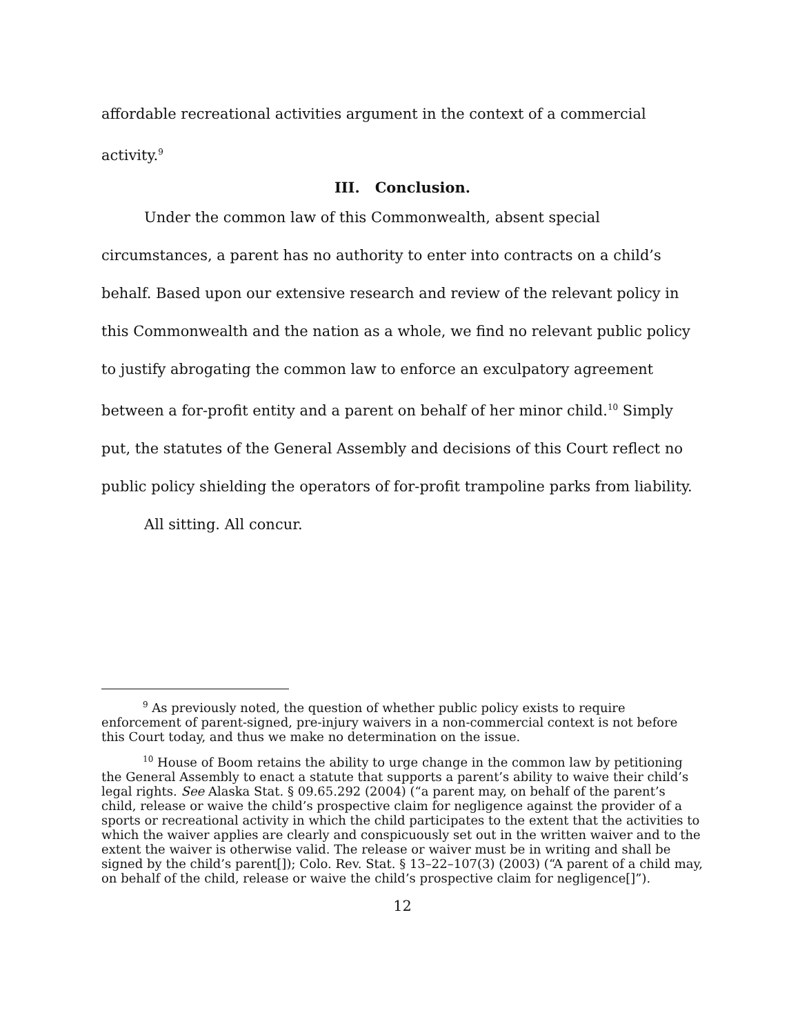affordable recreational activities argument in the context of a commercial activity.<sup>9</sup>
III. Conclusion.
Under the common law of this Commonwealth, absent special circumstances, a parent has no authority to enter into contracts on a child’s behalf. Based upon our extensive research and review of the relevant policy in this Commonwealth and the nation as a whole, we find no relevant public policy to justify abrogating the common law to enforce an exculpatory agreement between a for-profit entity and a parent on behalf of her minor child.<sup>10</sup> Simply put, the statutes of the General Assembly and decisions of this Court reflect no public policy shielding the operators of for-profit trampoline parks from liability.
All sitting. All concur.
<sup>9</sup> As previously noted, the question of whether public policy exists to require enforcement of parent-signed, pre-injury waivers in a non-commercial context is not before this Court today, and thus we make no determination on the issue.
<sup>10</sup> House of Boom retains the ability to urge change in the common law by petitioning the General Assembly to enact a statute that supports a parent’s ability to waive their child’s legal rights. See Alaska Stat. § 09.65.292 (2004) (“a parent may, on behalf of the parent’s child, release or waive the child’s prospective claim for negligence against the provider of a sports or recreational activity in which the child participates to the extent that the activities to which the waiver applies are clearly and conspicuously set out in the written waiver and to the extent the waiver is otherwise valid. The release or waiver must be in writing and shall be signed by the child’s parent[]); Colo. Rev. Stat. § 13–22–107(3) (2003) (“A parent of a child may, on behalf of the child, release or waive the child’s prospective claim for negligence[]”).
12